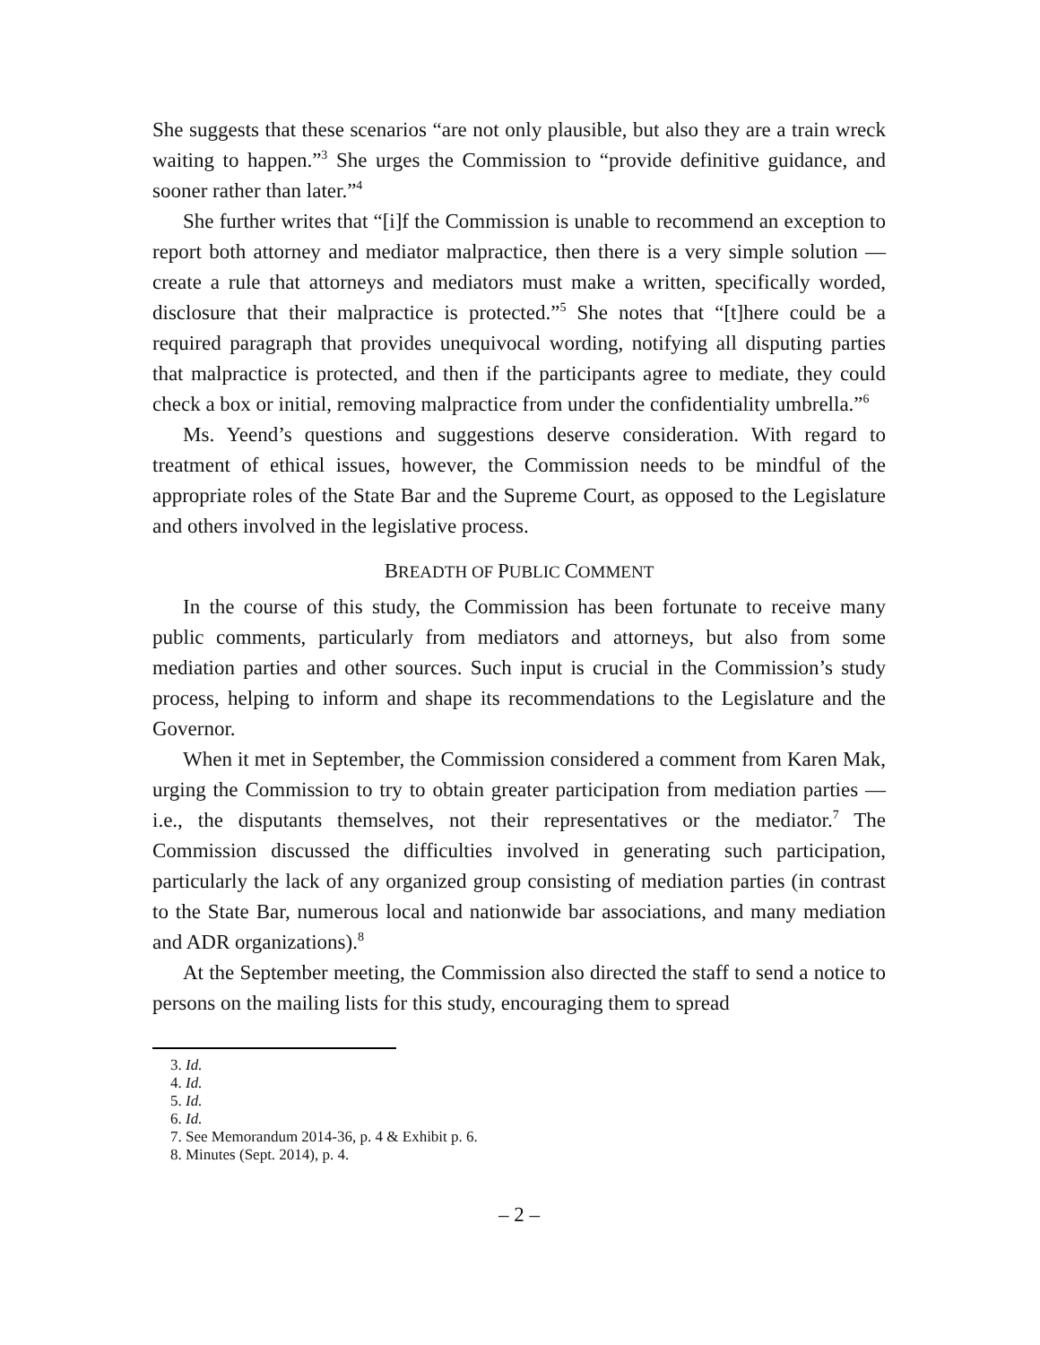She suggests that these scenarios “are not only plausible, but also they are a train wreck waiting to happen.”<sup>3</sup> She urges the Commission to “provide definitive guidance, and sooner rather than later.”<sup>4</sup>
She further writes that “[i]f the Commission is unable to recommend an exception to report both attorney and mediator malpractice, then there is a very simple solution — create a rule that attorneys and mediators must make a written, specifically worded, disclosure that their malpractice is protected.”<sup>5</sup> She notes that “[t]here could be a required paragraph that provides unequivocal wording, notifying all disputing parties that malpractice is protected, and then if the participants agree to mediate, they could check a box or initial, removing malpractice from under the confidentiality umbrella.”<sup>6</sup>
Ms. Yeend’s questions and suggestions deserve consideration. With regard to treatment of ethical issues, however, the Commission needs to be mindful of the appropriate roles of the State Bar and the Supreme Court, as opposed to the Legislature and others involved in the legislative process.
BREADTH OF PUBLIC COMMENT
In the course of this study, the Commission has been fortunate to receive many public comments, particularly from mediators and attorneys, but also from some mediation parties and other sources. Such input is crucial in the Commission’s study process, helping to inform and shape its recommendations to the Legislature and the Governor.
When it met in September, the Commission considered a comment from Karen Mak, urging the Commission to try to obtain greater participation from mediation parties — i.e., the disputants themselves, not their representatives or the mediator.<sup>7</sup> The Commission discussed the difficulties involved in generating such participation, particularly the lack of any organized group consisting of mediation parties (in contrast to the State Bar, numerous local and nationwide bar associations, and many mediation and ADR organizations).<sup>8</sup>
At the September meeting, the Commission also directed the staff to send a notice to persons on the mailing lists for this study, encouraging them to spread
3. Id.
4. Id.
5. Id.
6. Id.
7. See Memorandum 2014-36, p. 4 & Exhibit p. 6.
8. Minutes (Sept. 2014), p. 4.
– 2 –